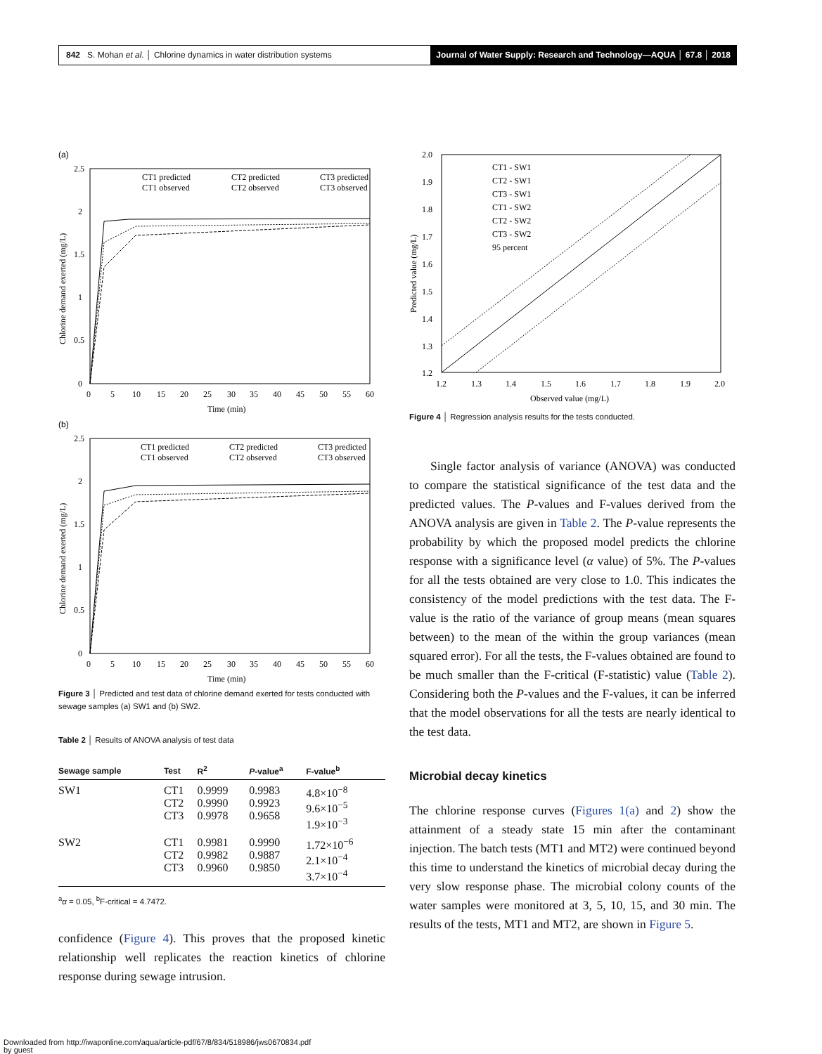842 S. Mohan et al. │ Chlorine dynamics in water distribution systems
Journal of Water Supply: Research and Technology—AQUA │ 67.8 │ 2018
(a)
2.5
2
1.5
1
0.5
0
0
5
10
15
20
25
30
35
40
45
50
55
60
Time (min)
CT1 predicted
CT2 predicted
CT3 predicted
CT1 observed
CT2 observed
CT3 observed
Chlorine demand exerted (mg/L)
(b)
2.5
2
1.5
1
0.5
0
0
5
10
15
20
25
30
35
40
45
50
55
60
Time (min)
CT1 predicted
CT2 predicted
CT3 predicted
CT1 observed
CT2 observed
CT3 observed
Chlorine demand exerted (mg/L)
Figure 3 │ Predicted and test data of chlorine demand exerted for tests conducted with sewage samples (a) SW1 and (b) SW2.
Table 2 │ Results of ANOVA analysis of test data
| Sewage sample | Test | R<sup>2</sup> | P -value<sup>a</sup> | F-value<sup>b</sup> |
| --- | --- | --- | --- | --- |
| SW1 | CT1 CT2 CT3 | 0.9999 0.9990 0.9978 | 0.9983 0.9923 0.9658 | 4.8×10<sup>−8</sup> 9.6×10<sup>−5</sup> 1.9×10<sup>−3</sup> |
| SW2 | CT1 CT2 CT3 | 0.9981 0.9982 0.9960 | 0.9990 0.9887 0.9850 | 1.72×10<sup>−6</sup> 2.1×10<sup>−4</sup> 3.7×10<sup>−4</sup> |
<sup>a</sup> α = 0.05, <sup>b</sup>F-critical = 4.7472.
confidence (Figure 4). This proves that the proposed kinetic relationship well replicates the reaction kinetics of chlorine response during sewage intrusion.
2.0
1.9
1.8
1.7
1.6
1.5
1.4
1.3
1.2
1.2
1.3
1.4
1.5
1.6
1.7
1.8
1.9
2.0
Observed value (mg/L)
Predicted value (mg/L)
CT1 - SW1
CT2 - SW1
CT3 - SW1
CT1 - SW2
CT2 - SW2
CT3 - SW2
95 percent
Figure 4 │ Regression analysis results for the tests conducted.
Single factor analysis of variance (ANOVA) was conducted to compare the statistical significance of the test data and the predicted values. The P-values and F-values derived from the ANOVA analysis are given in Table 2. The P-value represents the probability by which the proposed model predicts the chlorine response with a significance level (α value) of 5%. The P-values for all the tests obtained are very close to 1.0. This indicates the consistency of the model predictions with the test data. The F-value is the ratio of the variance of group means (mean squares between) to the mean of the within the group variances (mean squared error). For all the tests, the F-values obtained are found to be much smaller than the F-critical (F-statistic) value (Table 2). Considering both the P-values and the F-values, it can be inferred that the model observations for all the tests are nearly identical to the test data.
Microbial decay kinetics
The chlorine response curves (Figures 1(a) and 2) show the attainment of a steady state 15 min after the contaminant injection. The batch tests (MT1 and MT2) were continued beyond this time to understand the kinetics of microbial decay during the very slow response phase. The microbial colony counts of the water samples were monitored at 3, 5, 10, 15, and 30 min. The results of the tests, MT1 and MT2, are shown in Figure 5.
Downloaded from http://iwaponline.com/aqua/article-pdf/67/8/834/518986/jws0670834.pdf
by guest